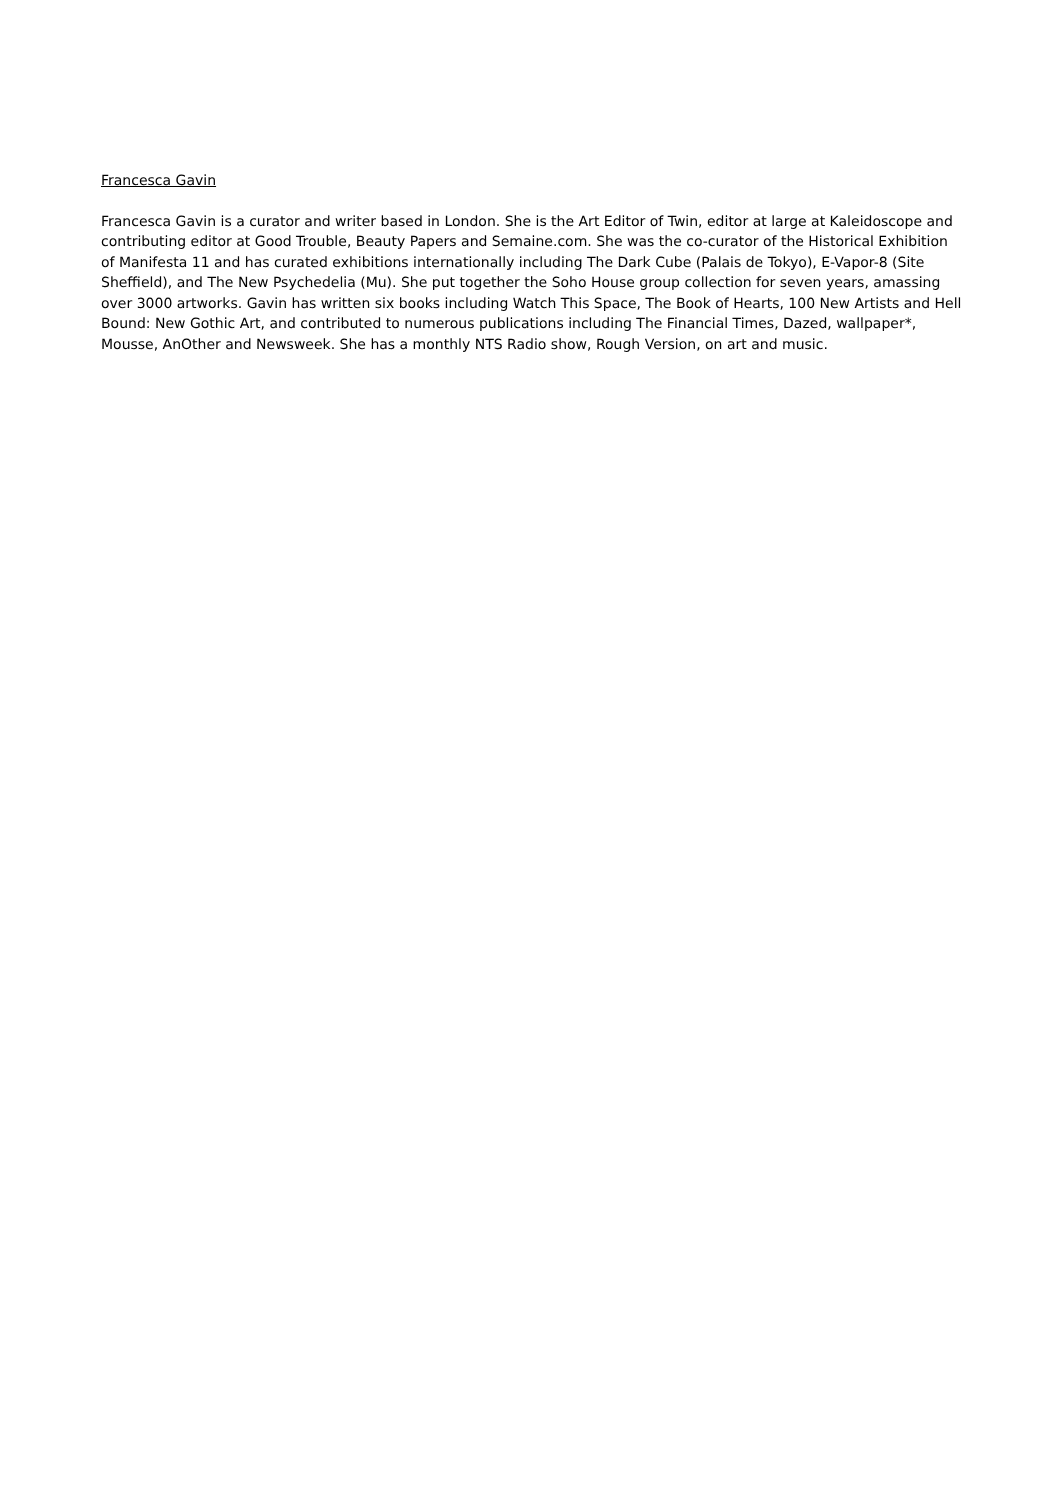Francesca Gavin
Francesca Gavin is a curator and writer based in London. She is the Art Editor of Twin, editor at large at Kaleidoscope and contributing editor at Good Trouble, Beauty Papers and Semaine.com. She was the co-curator of the Historical Exhibition of Manifesta 11 and has curated exhibitions internationally including The Dark Cube (Palais de Tokyo), E-Vapor-8 (Site Sheffield), and The New Psychedelia (Mu). She put together the Soho House group collection for seven years, amassing over 3000 artworks. Gavin has written six books including Watch This Space, The Book of Hearts, 100 New Artists and Hell Bound: New Gothic Art, and contributed to numerous publications including The Financial Times, Dazed, wallpaper*, Mousse, AnOther and Newsweek. She has a monthly NTS Radio show, Rough Version, on art and music.